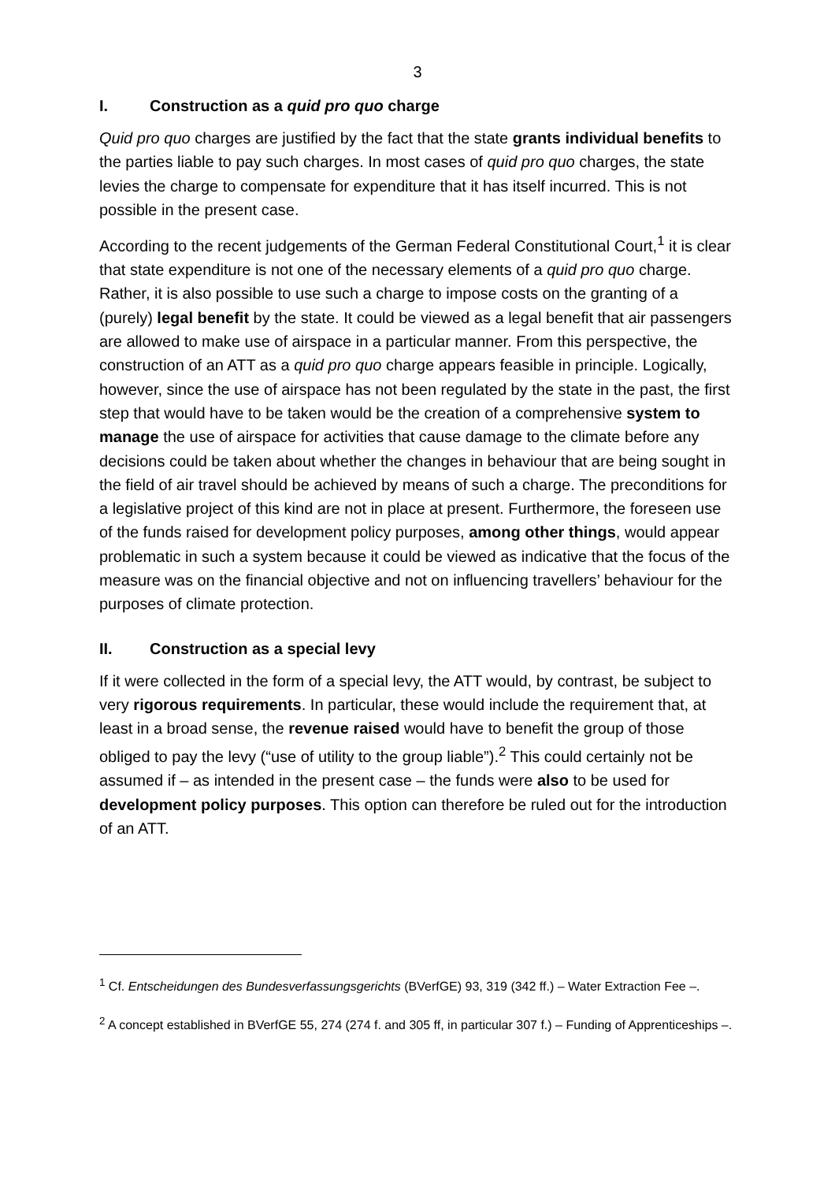3
I. Construction as a quid pro quo charge
Quid pro quo charges are justified by the fact that the state grants individual benefits to the parties liable to pay such charges. In most cases of quid pro quo charges, the state levies the charge to compensate for expenditure that it has itself incurred. This is not possible in the present case.
According to the recent judgements of the German Federal Constitutional Court,<sup>1</sup> it is clear that state expenditure is not one of the necessary elements of a quid pro quo charge. Rather, it is also possible to use such a charge to impose costs on the granting of a (purely) legal benefit by the state. It could be viewed as a legal benefit that air passengers are allowed to make use of airspace in a particular manner. From this perspective, the construction of an ATT as a quid pro quo charge appears feasible in principle. Logically, however, since the use of airspace has not been regulated by the state in the past, the first step that would have to be taken would be the creation of a comprehensive system to manage the use of airspace for activities that cause damage to the climate before any decisions could be taken about whether the changes in behaviour that are being sought in the field of air travel should be achieved by means of such a charge. The preconditions for a legislative project of this kind are not in place at present. Furthermore, the foreseen use of the funds raised for development policy purposes, among other things, would appear problematic in such a system because it could be viewed as indicative that the focus of the measure was on the financial objective and not on influencing travellers’ behaviour for the purposes of climate protection.
II. Construction as a special levy
If it were collected in the form of a special levy, the ATT would, by contrast, be subject to very rigorous requirements. In particular, these would include the requirement that, at least in a broad sense, the revenue raised would have to benefit the group of those obliged to pay the levy (“use of utility to the group liable”).<sup>2</sup> This could certainly not be assumed if – as intended in the present case – the funds were also to be used for development policy purposes. This option can therefore be ruled out for the introduction of an ATT.
<sup>1</sup> Cf. Entscheidungen des Bundesverfassungsgerichts (BVerfGE) 93, 319 (342 ff.) – Water Extraction Fee –.
<sup>2</sup> A concept established in BVerfGE 55, 274 (274 f. and 305 ff, in particular 307 f.) – Funding of Apprenticeships –.